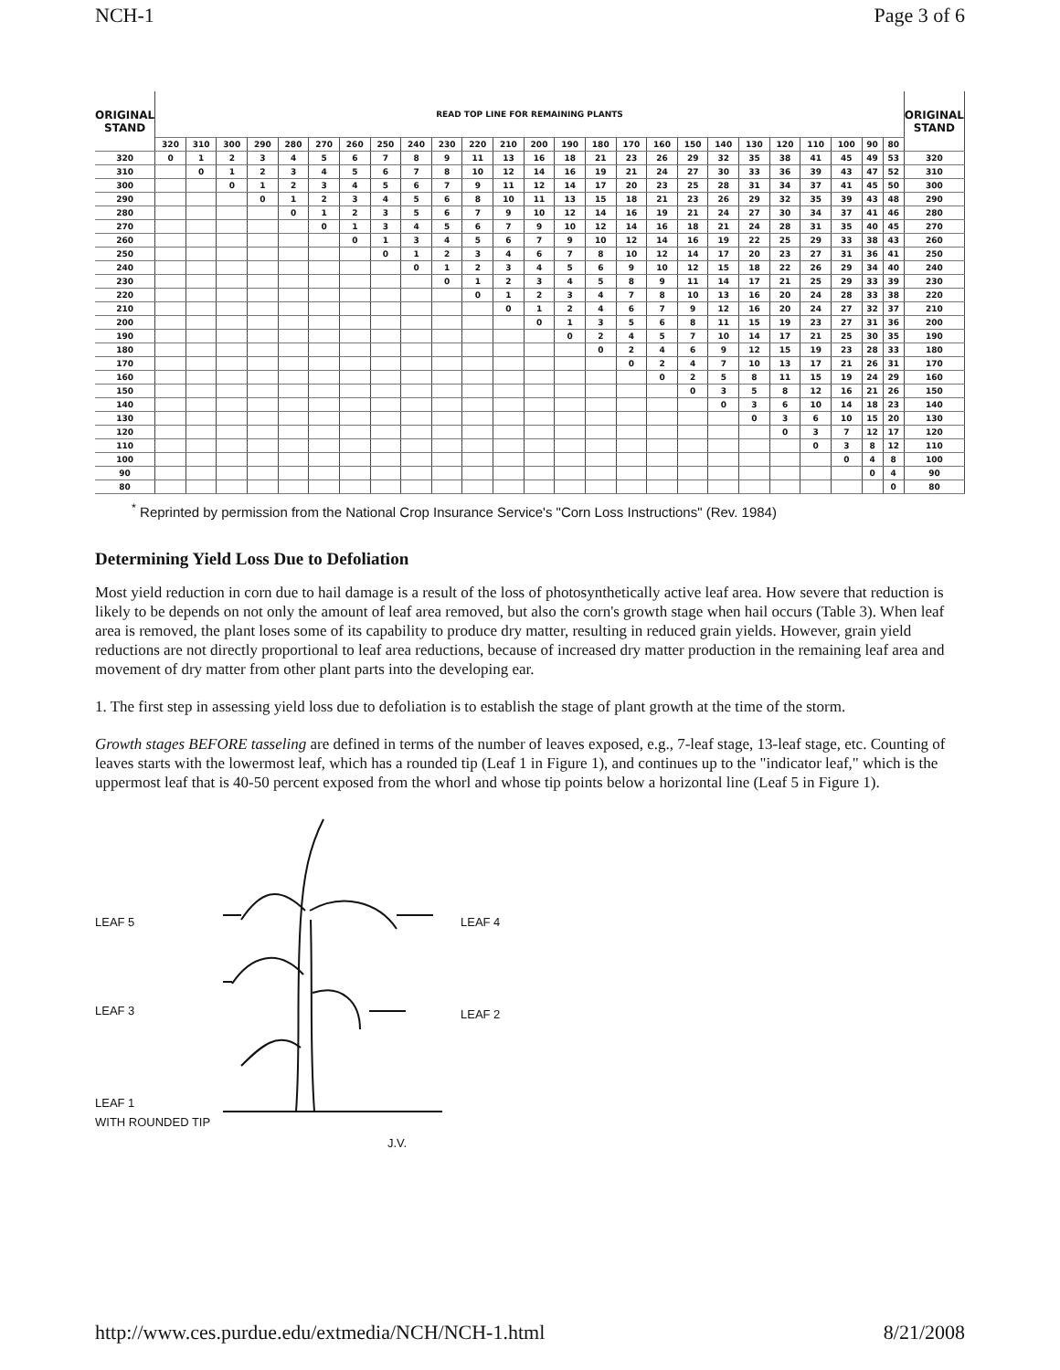NCH-1 Page 3 of 6
| ORIGINAL STAND | READ TOP LINE FOR REMAINING PLANTS | | | | | | | | | | | | | | | | | | | | | | | | | ORIGINAL STAND |
| --- | --- | --- | --- | --- | --- | --- | --- | --- | --- | --- | --- | --- | --- | --- | --- | --- | --- | --- | --- | --- | --- | --- | --- | --- | --- | --- |
| | 320 | 310 | 300 | 290 | 280 | 270 | 260 | 250 | 240 | 230 | 220 | 210 | 200 | 190 | 180 | 170 | 160 | 150 | 140 | 130 | 120 | 110 | 100 | 90 | 80 | |
| 320 | 0 | 1 | 2 | 3 | 4 | 5 | 6 | 7 | 8 | 9 | 11 | 13 | 16 | 18 | 21 | 23 | 26 | 29 | 32 | 35 | 38 | 41 | 45 | 49 | 53 | 320 |
| 310 | | 0 | 1 | 2 | 3 | 4 | 5 | 6 | 7 | 8 | 10 | 12 | 14 | 16 | 19 | 21 | 24 | 27 | 30 | 33 | 36 | 39 | 43 | 47 | 52 | 310 |
| 300 | | | 0 | 1 | 2 | 3 | 4 | 5 | 6 | 7 | 9 | 11 | 12 | 14 | 17 | 20 | 23 | 25 | 28 | 31 | 34 | 37 | 41 | 45 | 50 | 300 |
| 290 | | | | 0 | 1 | 2 | 3 | 4 | 5 | 6 | 8 | 10 | 11 | 13 | 15 | 18 | 21 | 23 | 26 | 29 | 32 | 35 | 39 | 43 | 48 | 290 |
| 280 | | | | | 0 | 1 | 2 | 3 | 5 | 6 | 7 | 9 | 10 | 12 | 14 | 16 | 19 | 21 | 24 | 27 | 30 | 34 | 37 | 41 | 46 | 280 |
| 270 | | | | | | 0 | 1 | 3 | 4 | 5 | 6 | 7 | 9 | 10 | 12 | 14 | 16 | 18 | 21 | 24 | 28 | 31 | 35 | 40 | 45 | 270 |
| 260 | | | | | | | 0 | 1 | 3 | 4 | 5 | 6 | 7 | 9 | 10 | 12 | 14 | 16 | 19 | 22 | 25 | 29 | 33 | 38 | 43 | 260 |
| 250 | | | | | | | | 0 | 1 | 2 | 3 | 4 | 6 | 7 | 8 | 10 | 12 | 14 | 17 | 20 | 23 | 27 | 31 | 36 | 41 | 250 |
| 240 | | | | | | | | | 0 | 1 | 2 | 3 | 4 | 5 | 6 | 9 | 10 | 12 | 15 | 18 | 22 | 26 | 29 | 34 | 40 | 240 |
| 230 | | | | | | | | | | 0 | 1 | 2 | 3 | 4 | 5 | 8 | 9 | 11 | 14 | 17 | 21 | 25 | 29 | 33 | 39 | 230 |
| 220 | | | | | | | | | | | 0 | 1 | 2 | 3 | 4 | 7 | 8 | 10 | 13 | 16 | 20 | 24 | 28 | 33 | 38 | 220 |
| 210 | | | | | | | | | | | | 0 | 1 | 2 | 4 | 6 | 7 | 9 | 12 | 16 | 20 | 24 | 27 | 32 | 37 | 210 |
| 200 | | | | | | | | | | | | | 0 | 1 | 3 | 5 | 6 | 8 | 11 | 15 | 19 | 23 | 27 | 31 | 36 | 200 |
| 190 | | | | | | | | | | | | | | 0 | 2 | 4 | 5 | 7 | 10 | 14 | 17 | 21 | 25 | 30 | 35 | 190 |
| 180 | | | | | | | | | | | | | | | 0 | 2 | 4 | 6 | 9 | 12 | 15 | 19 | 23 | 28 | 33 | 180 |
| 170 | | | | | | | | | | | | | | | | 0 | 2 | 4 | 7 | 10 | 13 | 17 | 21 | 26 | 31 | 170 |
| 160 | | | | | | | | | | | | | | | | | 0 | 2 | 5 | 8 | 11 | 15 | 19 | 24 | 29 | 160 |
| 150 | | | | | | | | | | | | | | | | | | 0 | 3 | 5 | 8 | 12 | 16 | 21 | 26 | 150 |
| 140 | | | | | | | | | | | | | | | | | | | 0 | 3 | 6 | 10 | 14 | 18 | 23 | 140 |
| 130 | | | | | | | | | | | | | | | | | | | | 0 | 3 | 6 | 10 | 15 | 20 | 130 |
| 120 | | | | | | | | | | | | | | | | | | | | | 0 | 3 | 7 | 12 | 17 | 120 |
| 110 | | | | | | | | | | | | | | | | | | | | | | 0 | 3 | 8 | 12 | 110 |
| 100 | | | | | | | | | | | | | | | | | | | | | | | 0 | 4 | 8 | 100 |
| 90 | | | | | | | | | | | | | | | | | | | | | | | | 0 | 4 | 90 |
| 80 | | | | | | | | | | | | | | | | | | | | | | | | | 0 | 80 |
<sup>*</sup> Reprinted by permission from the National Crop Insurance Service's "Corn Loss Instructions" (Rev. 1984)
Determining Yield Loss Due to Defoliation
Most yield reduction in corn due to hail damage is a result of the loss of photosynthetically active leaf area. How severe that reduction is likely to be depends on not only the amount of leaf area removed, but also the corn's growth stage when hail occurs (Table 3). When leaf area is removed, the plant loses some of its capability to produce dry matter, resulting in reduced grain yields. However, grain yield reductions are not directly proportional to leaf area reductions, because of increased dry matter production in the remaining leaf area and movement of dry matter from other plant parts into the developing ear.
1. The first step in assessing yield loss due to defoliation is to establish the stage of plant growth at the time of the storm.
Growth stages BEFORE tasseling are defined in terms of the number of leaves exposed, e.g., 7-leaf stage, 13-leaf stage, etc. Counting of leaves starts with the lowermost leaf, which has a rounded tip (Leaf 1 in Figure 1), and continues up to the "indicator leaf," which is the uppermost leaf that is 40-50 percent exposed from the whorl and whose tip points below a horizontal line (Leaf 5 in Figure 1).
LEAF 5
LEAF 3
LEAF 1
WITH ROUNDED TIP
LEAF 4
LEAF 2
J.V.
http://www.ces.purdue.edu/extmedia/NCH/NCH-1.html 8/21/2008